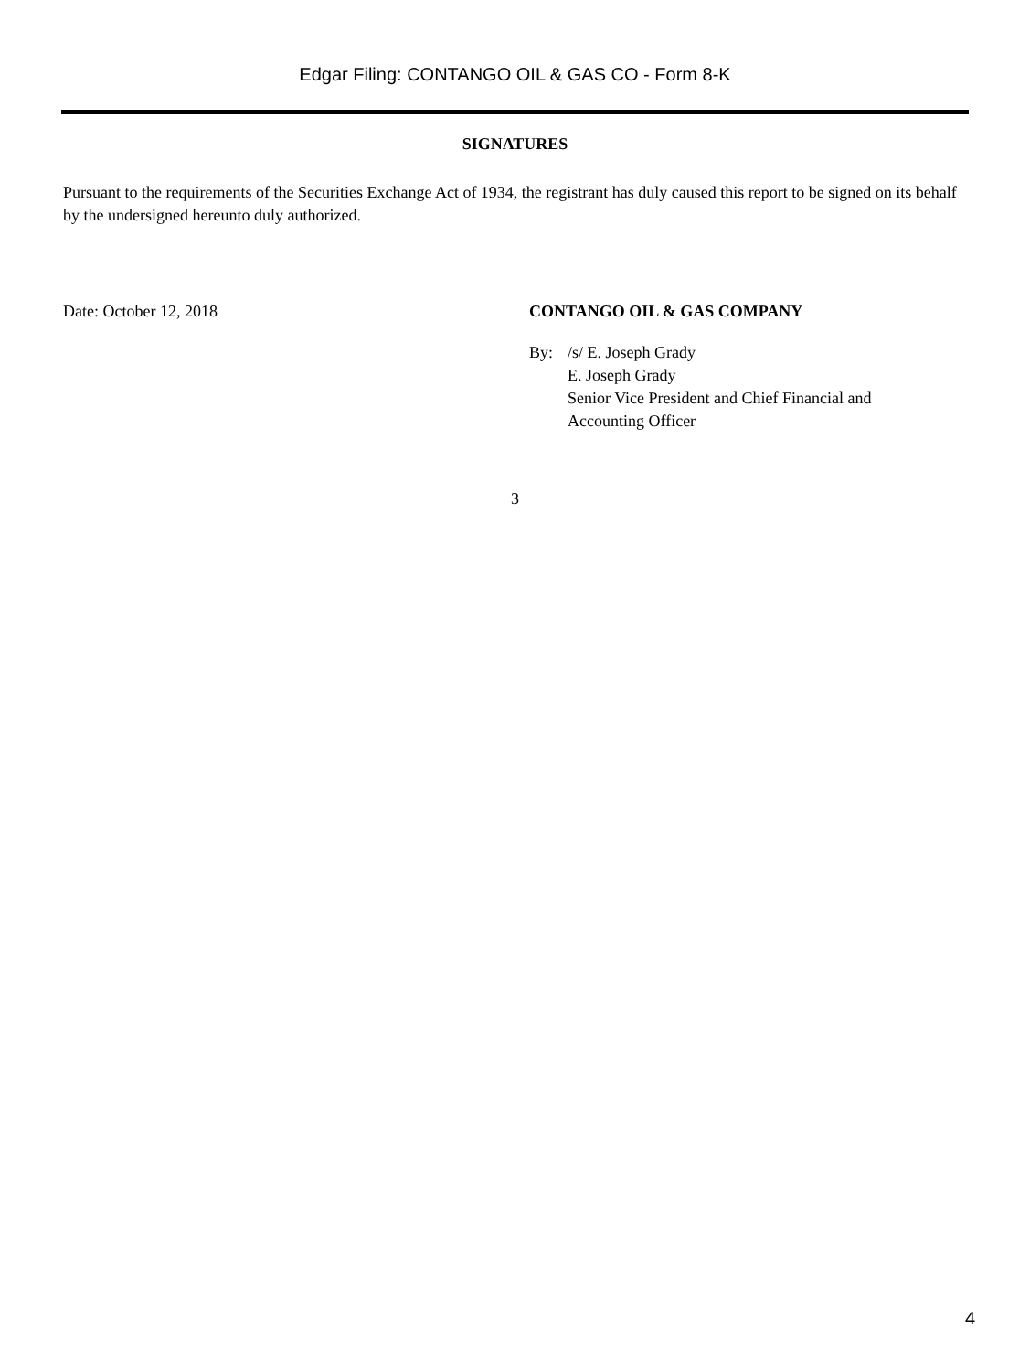Edgar Filing: CONTANGO OIL & GAS CO - Form 8-K
SIGNATURES
Pursuant to the requirements of the Securities Exchange Act of 1934, the registrant has duly caused this report to be signed on its behalf by the undersigned hereunto duly authorized.
Date: October 12, 2018 CONTANGO OIL & GAS COMPANY
By: /s/ E. Joseph Grady
E. Joseph Grady
Senior Vice President and Chief Financial and
Accounting Officer
3
4